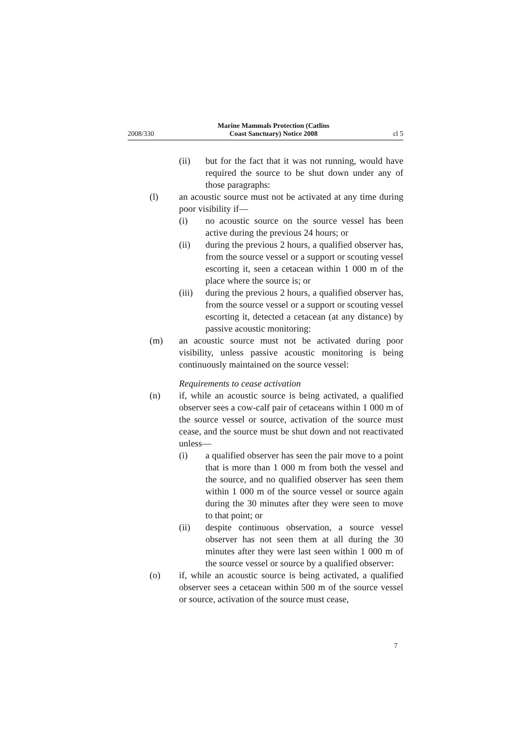2008/330 Marine Mammals Protection (Catlins
Coast Sanctuary) Notice 2008 cl 5
(ii) but for the fact that it was not running, would have required the source to be shut down under any of those paragraphs:
(l) an acoustic source must not be activated at any time during poor visibility if—
(i) no acoustic source on the source vessel has been active during the previous 24 hours; or
(ii) during the previous 2 hours, a qualified observer has, from the source vessel or a support or scouting vessel escorting it, seen a cetacean within 1 000 m of the place where the source is; or
(iii) during the previous 2 hours, a qualified observer has, from the source vessel or a support or scouting vessel escorting it, detected a cetacean (at any distance) by passive acoustic monitoring:
(m) an acoustic source must not be activated during poor visibility, unless passive acoustic monitoring is being continuously maintained on the source vessel:
Requirements to cease activation
(n) if, while an acoustic source is being activated, a qualified observer sees a cow-calf pair of cetaceans within 1 000 m of the source vessel or source, activation of the source must cease, and the source must be shut down and not reactivated unless—
(i) a qualified observer has seen the pair move to a point that is more than 1 000 m from both the vessel and the source, and no qualified observer has seen them within 1 000 m of the source vessel or source again during the 30 minutes after they were seen to move to that point; or
(ii) despite continuous observation, a source vessel observer has not seen them at all during the 30 minutes after they were last seen within 1 000 m of the source vessel or source by a qualified observer:
(o) if, while an acoustic source is being activated, a qualified observer sees a cetacean within 500 m of the source vessel or source, activation of the source must cease,
7